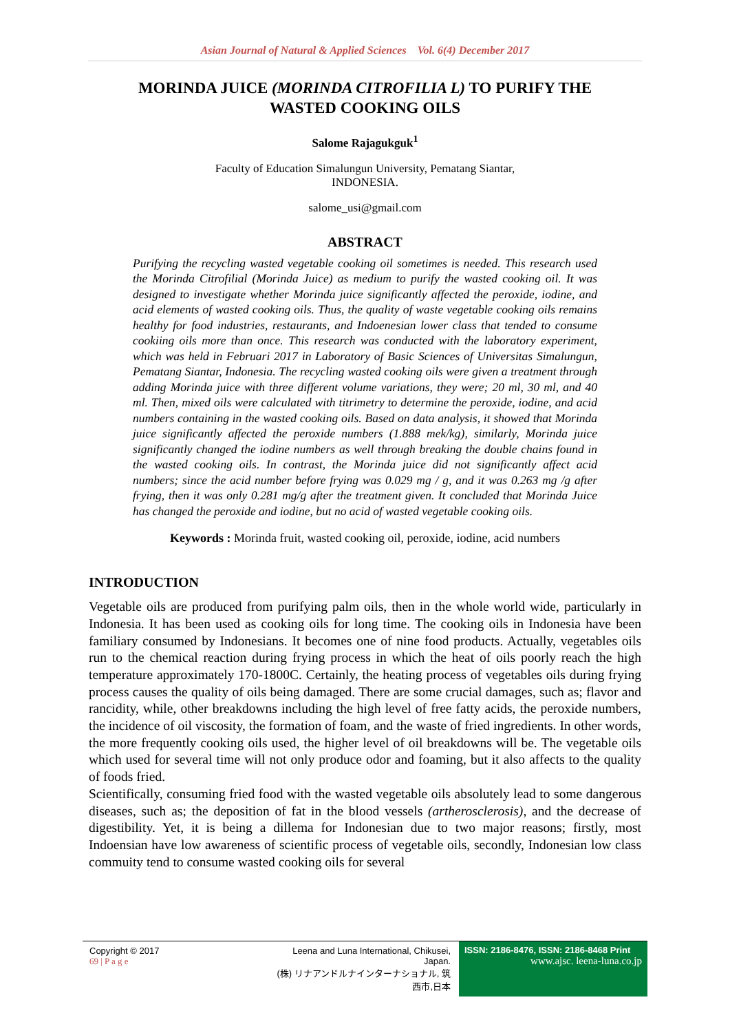Asian Journal of Natural & Applied Sciences Vol. 6(4) December 2017
MORINDA JUICE (MORINDA CITROFILIA L) TO PURIFY THE WASTED COOKING OILS
Salome Rajagukguk<sup>1</sup>
Faculty of Education Simalungun University, Pematang Siantar,
INDONESIA.
salome_usi@gmail.com
ABSTRACT
Purifying the recycling wasted vegetable cooking oil sometimes is needed. This research used the Morinda Citrofilial (Morinda Juice) as medium to purify the wasted cooking oil. It was designed to investigate whether Morinda juice significantly affected the peroxide, iodine, and acid elements of wasted cooking oils. Thus, the quality of waste vegetable cooking oils remains healthy for food industries, restaurants, and Indoenesian lower class that tended to consume cookiing oils more than once. This research was conducted with the laboratory experiment, which was held in Februari 2017 in Laboratory of Basic Sciences of Universitas Simalungun, Pematang Siantar, Indonesia. The recycling wasted cooking oils were given a treatment through adding Morinda juice with three different volume variations, they were; 20 ml, 30 ml, and 40 ml. Then, mixed oils were calculated with titrimetry to determine the peroxide, iodine, and acid numbers containing in the wasted cooking oils. Based on data analysis, it showed that Morinda juice significantly affected the peroxide numbers (1.888 mek/kg), similarly, Morinda juice significantly changed the iodine numbers as well through breaking the double chains found in the wasted cooking oils. In contrast, the Morinda juice did not significantly affect acid numbers; since the acid number before frying was 0.029 mg / g, and it was 0.263 mg /g after frying, then it was only 0.281 mg/g after the treatment given. It concluded that Morinda Juice has changed the peroxide and iodine, but no acid of wasted vegetable cooking oils.
Keywords : Morinda fruit, wasted cooking oil, peroxide, iodine, acid numbers
INTRODUCTION
Vegetable oils are produced from purifying palm oils, then in the whole world wide, particularly in Indonesia. It has been used as cooking oils for long time. The cooking oils in Indonesia have been familiary consumed by Indonesians. It becomes one of nine food products. Actually, vegetables oils run to the chemical reaction during frying process in which the heat of oils poorly reach the high temperature approximately 170-1800C. Certainly, the heating process of vegetables oils during frying process causes the quality of oils being damaged. There are some crucial damages, such as; flavor and rancidity, while, other breakdowns including the high level of free fatty acids, the peroxide numbers, the incidence of oil viscosity, the formation of foam, and the waste of fried ingredients. In other words, the more frequently cooking oils used, the higher level of oil breakdowns will be. The vegetable oils which used for several time will not only produce odor and foaming, but it also affects to the quality of foods fried.
Scientifically, consuming fried food with the wasted vegetable oils absolutely lead to some dangerous diseases, such as; the deposition of fat in the blood vessels (artherosclerosis), and the decrease of digestibility. Yet, it is being a dillema for Indonesian due to two major reasons; firstly, most Indoensian have low awareness of scientific process of vegetable oils, secondly, Indonesian low class commuity tend to consume wasted cooking oils for several
Copyright © 2017
69 | P a g e
Leena and Luna International, Chikusei, Japan.
(株) リナアンドルナインターナショナル, 筑西市,日本
ISSN: 2186-8476, ISSN: 2186-8468 Print
www.ajsc. leena-luna.co.jp